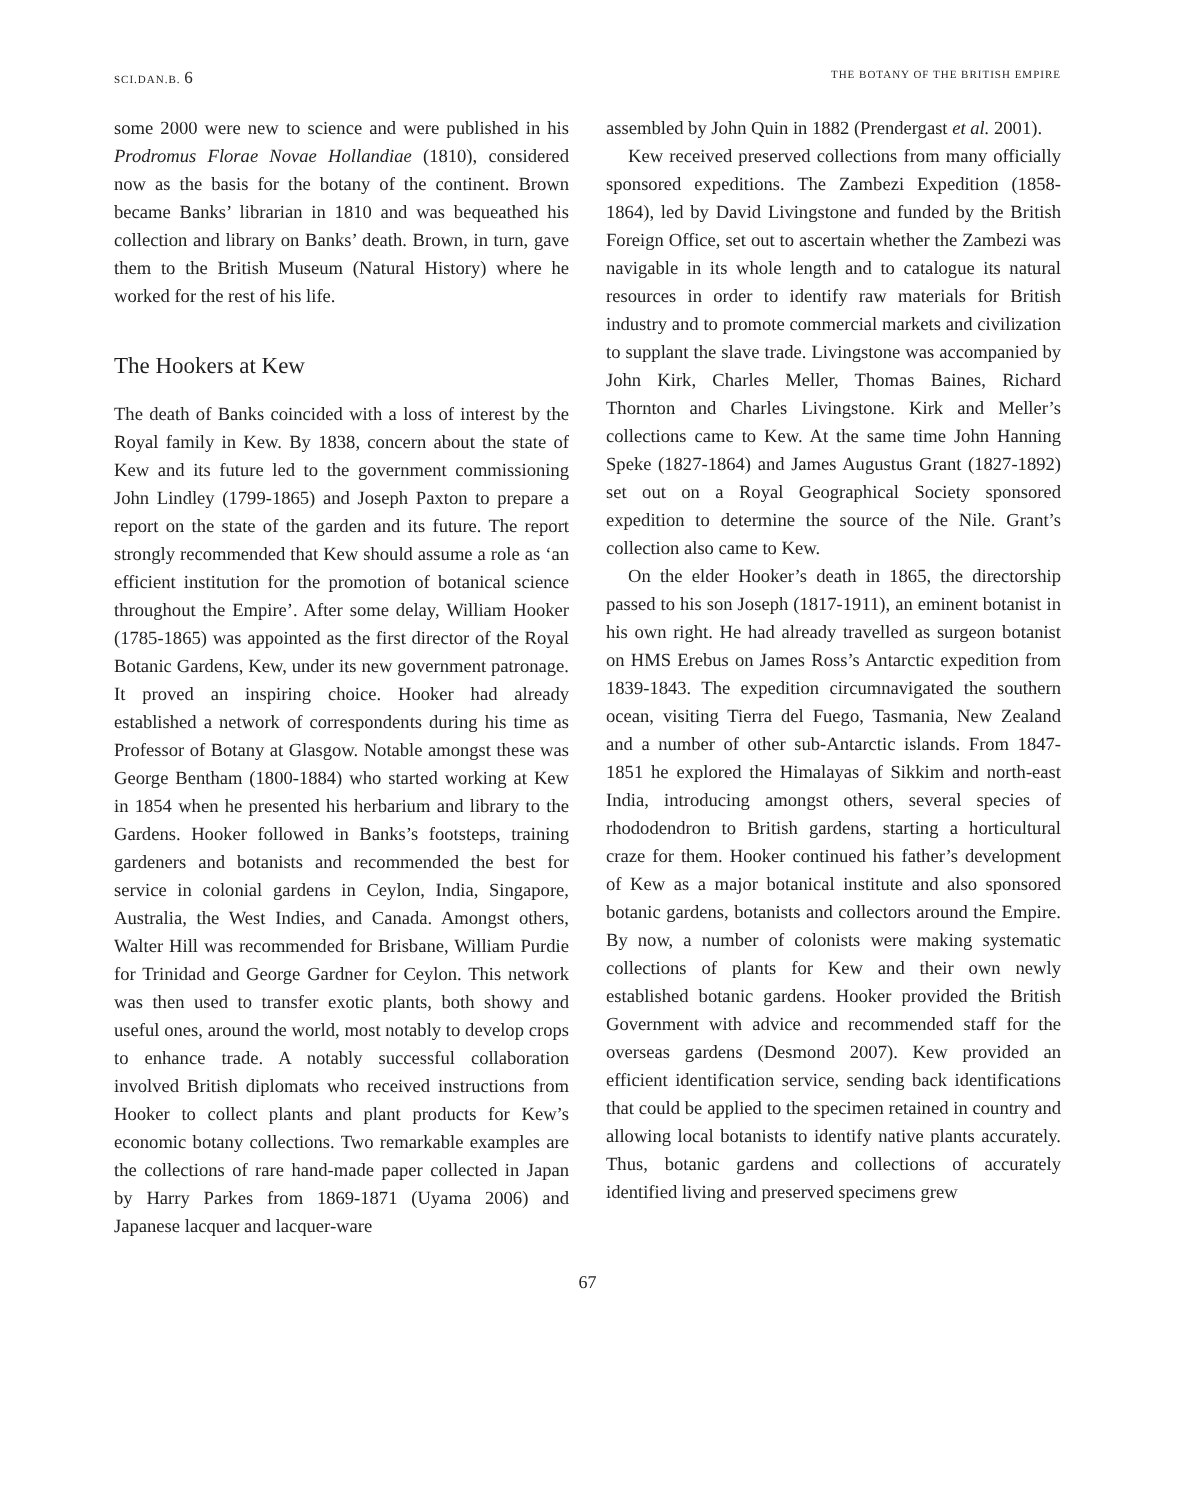SCI.DAN.B. 6
THE BOTANY OF THE BRITISH EMPIRE
some 2000 were new to science and were published in his Prodromus Florae Novae Hollandiae (1810), considered now as the basis for the botany of the continent. Brown became Banks’ librarian in 1810 and was bequeathed his collection and library on Banks’ death. Brown, in turn, gave them to the British Museum (Natural History) where he worked for the rest of his life.
The Hookers at Kew
The death of Banks coincided with a loss of interest by the Royal family in Kew. By 1838, concern about the state of Kew and its future led to the government commissioning John Lindley (1799-1865) and Joseph Paxton to prepare a report on the state of the garden and its future. The report strongly recommended that Kew should assume a role as ‘an efficient institution for the promotion of botanical science throughout the Empire’. After some delay, William Hooker (1785-1865) was appointed as the first director of the Royal Botanic Gardens, Kew, under its new government patronage. It proved an inspiring choice. Hooker had already established a network of correspondents during his time as Professor of Botany at Glasgow. Notable amongst these was George Bentham (1800-1884) who started working at Kew in 1854 when he presented his herbarium and library to the Gardens. Hooker followed in Banks’s footsteps, training gardeners and botanists and recommended the best for service in colonial gardens in Ceylon, India, Singapore, Australia, the West Indies, and Canada. Amongst others, Walter Hill was recommended for Brisbane, William Purdie for Trinidad and George Gardner for Ceylon. This network was then used to transfer exotic plants, both showy and useful ones, around the world, most notably to develop crops to enhance trade. A notably successful collaboration involved British diplomats who received instructions from Hooker to collect plants and plant products for Kew’s economic botany collections. Two remarkable examples are the collections of rare hand-made paper collected in Japan by Harry Parkes from 1869-1871 (Uyama 2006) and Japanese lacquer and lacquer-ware
assembled by John Quin in 1882 (Prendergast et al. 2001).
Kew received preserved collections from many officially sponsored expeditions. The Zambezi Expedition (1858-1864), led by David Livingstone and funded by the British Foreign Office, set out to ascertain whether the Zambezi was navigable in its whole length and to catalogue its natural resources in order to identify raw materials for British industry and to promote commercial markets and civilization to supplant the slave trade. Livingstone was accompanied by John Kirk, Charles Meller, Thomas Baines, Richard Thornton and Charles Livingstone. Kirk and Meller’s collections came to Kew. At the same time John Hanning Speke (1827-1864) and James Augustus Grant (1827-1892) set out on a Royal Geographical Society sponsored expedition to determine the source of the Nile. Grant’s collection also came to Kew.
On the elder Hooker’s death in 1865, the directorship passed to his son Joseph (1817-1911), an eminent botanist in his own right. He had already travelled as surgeon botanist on HMS Erebus on James Ross’s Antarctic expedition from 1839-1843. The expedition circumnavigated the southern ocean, visiting Tierra del Fuego, Tasmania, New Zealand and a number of other sub-Antarctic islands. From 1847-1851 he explored the Himalayas of Sikkim and north-east India, introducing amongst others, several species of rhododendron to British gardens, starting a horticultural craze for them. Hooker continued his father’s development of Kew as a major botanical institute and also sponsored botanic gardens, botanists and collectors around the Empire. By now, a number of colonists were making systematic collections of plants for Kew and their own newly established botanic gardens. Hooker provided the British Government with advice and recommended staff for the overseas gardens (Desmond 2007). Kew provided an efficient identification service, sending back identifications that could be applied to the specimen retained in country and allowing local botanists to identify native plants accurately. Thus, botanic gardens and collections of accurately identified living and preserved specimens grew
67